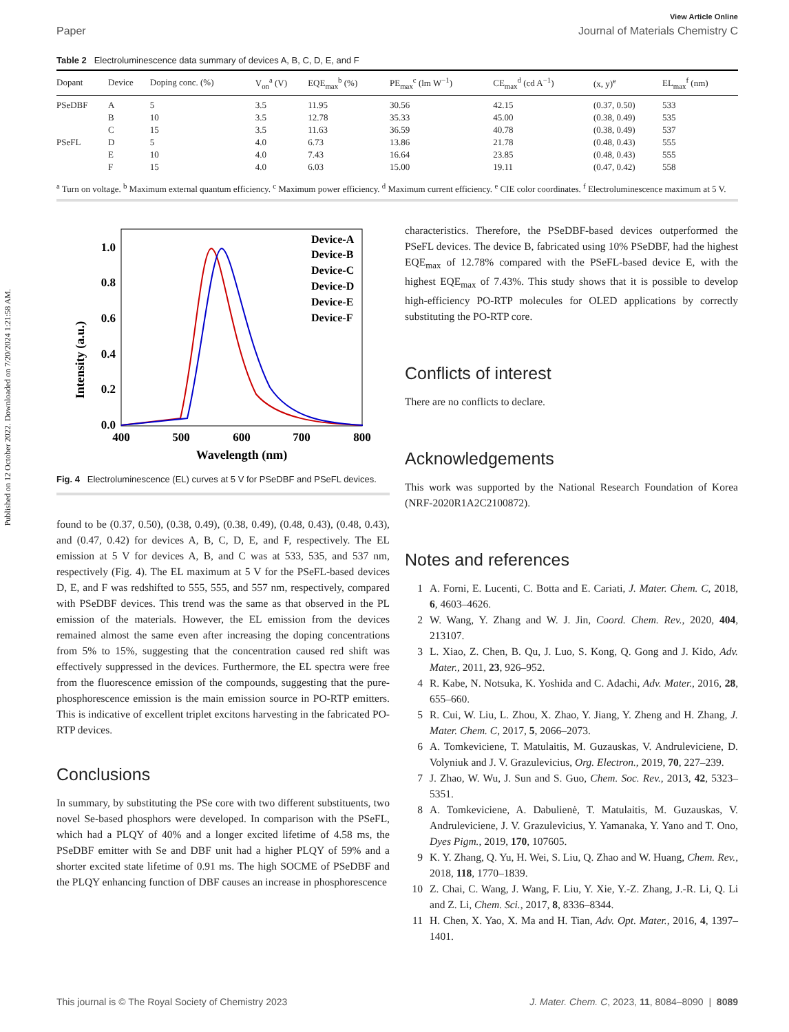Published on 12 October 2022. Downloaded on 7/20/2024 1:21:58 AM.
View Article Online
Paper Journal of Materials Chemistry C
Table 2 Electroluminescence data summary of devices A, B, C, D, E, and F
| Dopant | Device | Doping conc. (%) | V<sub>on</sub><sup>a</sup> (V) | EQE<sub>max</sub><sup>b</sup> (%) | PE<sub>max</sub><sup>c</sup> (lm W<sup>−1</sup>) | CE<sub>max</sub><sup>d</sup> (cd A<sup>−1</sup>) | (x, y)<sup>e</sup> | EL<sub>max</sub><sup>f</sup> (nm) |
| --- | --- | --- | --- | --- | --- | --- | --- | --- |
| PSeDBF | A | 5 | 3.5 | 11.95 | 30.56 | 42.15 | (0.37, 0.50) | 533 |
| | B | 10 | 3.5 | 12.78 | 35.33 | 45.00 | (0.38, 0.49) | 535 |
| | C | 15 | 3.5 | 11.63 | 36.59 | 40.78 | (0.38, 0.49) | 537 |
| PSeFL | D | 5 | 4.0 | 6.73 | 13.86 | 21.78 | (0.48, 0.43) | 555 |
| | E | 10 | 4.0 | 7.43 | 16.64 | 23.85 | (0.48, 0.43) | 555 |
| | F | 15 | 4.0 | 6.03 | 15.00 | 19.11 | (0.47, 0.42) | 558 |
<sup>a</sup> Turn on voltage. <sup>b</sup> Maximum external quantum efficiency. <sup>c</sup> Maximum power efficiency. <sup>d</sup> Maximum current efficiency. <sup>e</sup> CIE color coordinates. <sup>f</sup> Electroluminescence maximum at 5 V.
Intensity (a.u.)
0.0
0.2
0.4
0.6
0.8
1.0
400
500
600
700
800
Wavelength (nm)
Device-A
Device-B
Device-C
Device-D
Device-E
Device-F
Fig. 4 Electroluminescence (EL) curves at 5 V for PSeDBF and PSeFL devices.
found to be (0.37, 0.50), (0.38, 0.49), (0.38, 0.49), (0.48, 0.43), (0.48, 0.43), and (0.47, 0.42) for devices A, B, C, D, E, and F, respectively. The EL emission at 5 V for devices A, B, and C was at 533, 535, and 537 nm, respectively (Fig. 4). The EL maximum at 5 V for the PSeFL-based devices D, E, and F was redshifted to 555, 555, and 557 nm, respectively, compared with PSeDBF devices. This trend was the same as that observed in the PL emission of the materials. However, the EL emission from the devices remained almost the same even after increasing the doping concentrations from 5% to 15%, suggesting that the concentration caused red shift was effectively suppressed in the devices. Furthermore, the EL spectra were free from the fluorescence emission of the compounds, suggesting that the pure-phosphorescence emission is the main emission source in PO-RTP emitters. This is indicative of excellent triplet excitons harvesting in the fabricated PO-RTP devices.
Conclusions
In summary, by substituting the PSe core with two different substituents, two novel Se-based phosphors were developed. In comparison with the PSeFL, which had a PLQY of 40% and a longer excited lifetime of 4.58 ms, the PSeDBF emitter with Se and DBF unit had a higher PLQY of 59% and a shorter excited state lifetime of 0.91 ms. The high SOCME of PSeDBF and the PLQY enhancing function of DBF causes an increase in phosphorescence
characteristics. Therefore, the PSeDBF-based devices outperformed the PSeFL devices. The device B, fabricated using 10% PSeDBF, had the highest EQE<sub>max</sub> of 12.78% compared with the PSeFL-based device E, with the highest EQE<sub>max</sub> of 7.43%. This study shows that it is possible to develop high-efficiency PO-RTP molecules for OLED applications by correctly substituting the PO-RTP core.
Conflicts of interest
There are no conflicts to declare.
Acknowledgements
This work was supported by the National Research Foundation of Korea (NRF-2020R1A2C2100872).
Notes and references
1 A. Forni, E. Lucenti, C. Botta and E. Cariati, J. Mater. Chem. C, 2018, 6, 4603–4626.
2 W. Wang, Y. Zhang and W. J. Jin, Coord. Chem. Rev., 2020, 404, 213107.
3 L. Xiao, Z. Chen, B. Qu, J. Luo, S. Kong, Q. Gong and J. Kido, Adv. Mater., 2011, 23, 926–952.
4 R. Kabe, N. Notsuka, K. Yoshida and C. Adachi, Adv. Mater., 2016, 28, 655–660.
5 R. Cui, W. Liu, L. Zhou, X. Zhao, Y. Jiang, Y. Zheng and H. Zhang, J. Mater. Chem. C, 2017, 5, 2066–2073.
6 A. Tomkeviciene, T. Matulaitis, M. Guzauskas, V. Andruleviciene, D. Volyniuk and J. V. Grazulevicius, Org. Electron., 2019, 70, 227–239.
7 J. Zhao, W. Wu, J. Sun and S. Guo, Chem. Soc. Rev., 2013, 42, 5323–5351.
8 A. Tomkeviciene, A. Dabulienė, T. Matulaitis, M. Guzauskas, V. Andruleviciene, J. V. Grazulevicius, Y. Yamanaka, Y. Yano and T. Ono, Dyes Pigm., 2019, 170, 107605.
9 K. Y. Zhang, Q. Yu, H. Wei, S. Liu, Q. Zhao and W. Huang, Chem. Rev., 2018, 118, 1770–1839.
10 Z. Chai, C. Wang, J. Wang, F. Liu, Y. Xie, Y.-Z. Zhang, J.-R. Li, Q. Li and Z. Li, Chem. Sci., 2017, 8, 8336–8344.
11 H. Chen, X. Yao, X. Ma and H. Tian, Adv. Opt. Mater., 2016, 4, 1397–1401.
This journal is © The Royal Society of Chemistry 2023 J. Mater. Chem. C, 2023, 11, 8084–8090 | 8089